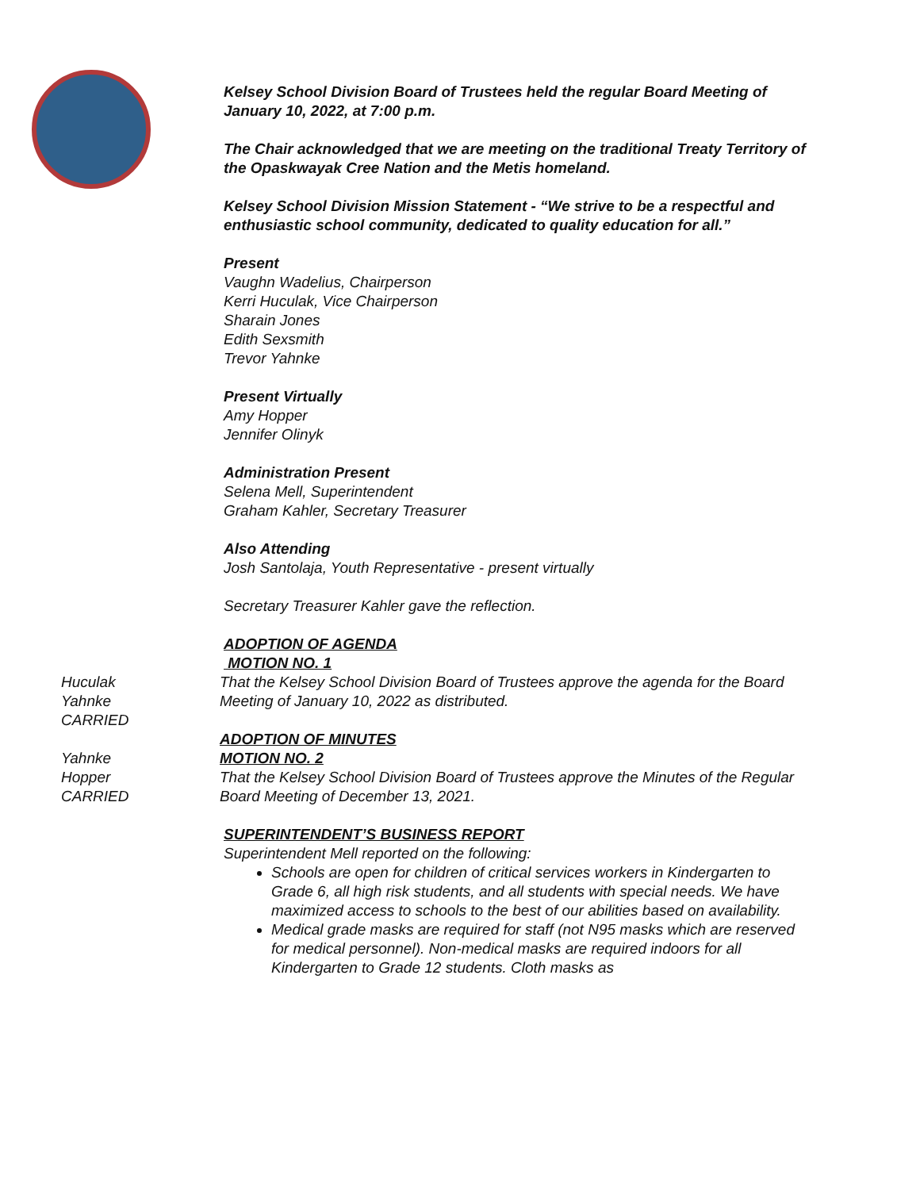Kelsey School Division Board of Trustees held the regular Board Meeting of January 10, 2022, at 7:00 p.m.
The Chair acknowledged that we are meeting on the traditional Treaty Territory of the Opaskwayak Cree Nation and the Metis homeland.
Kelsey School Division Mission Statement - “We strive to be a respectful and enthusiastic school community, dedicated to quality education for all.”
Present
Vaughn Wadelius, Chairperson
Kerri Huculak, Vice Chairperson
Sharain Jones
Edith Sexsmith
Trevor Yahnke
Present Virtually
Amy Hopper
Jennifer Olinyk
Administration Present
Selena Mell, Superintendent
Graham Kahler, Secretary Treasurer
Also Attending
Josh Santolaja, Youth Representative - present virtually
Secretary Treasurer Kahler gave the reflection.
ADOPTION OF AGENDA
MOTION NO. 1
Huculak
Yahnke
CARRIED
That the Kelsey School Division Board of Trustees approve the agenda for the Board Meeting of January 10, 2022 as distributed.
Yahnke
Hopper
CARRIED
ADOPTION OF MINUTES
MOTION NO. 2
That the Kelsey School Division Board of Trustees approve the Minutes of the Regular Board Meeting of December 13, 2021.
SUPERINTENDENT’S BUSINESS REPORT
Superintendent Mell reported on the following:
Schools are open for children of critical services workers in Kindergarten to Grade 6, all high risk students, and all students with special needs. We have maximized access to schools to the best of our abilities based on availability.
Medical grade masks are required for staff (not N95 masks which are reserved for medical personnel). Non-medical masks are required indoors for all Kindergarten to Grade 12 students. Cloth masks as